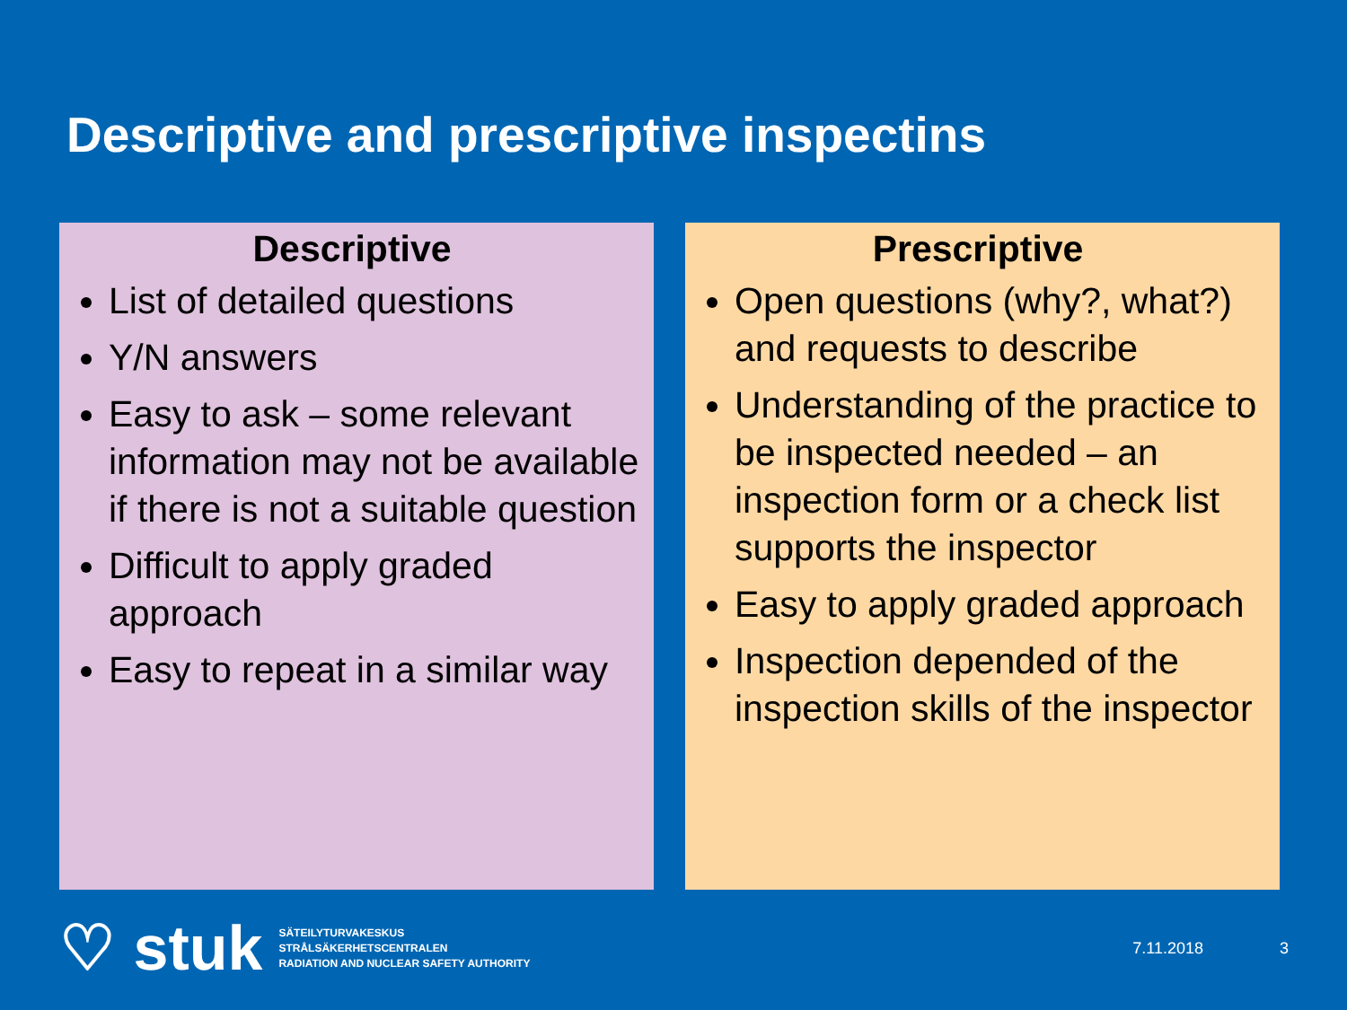Descriptive and prescriptive inspectins
Descriptive
List of detailed questions
Y/N answers
Easy to ask – some relevant information may not be available if there is not a suitable question
Difficult to apply graded approach
Easy to repeat in a similar way
Prescriptive
Open questions (why?, what?) and requests to describe
Understanding of the practice to be inspected needed – an inspection form or a check list supports the inspector
Easy to apply graded approach
Inspection depended of the inspection skills of the inspector
♡ stuk
SÄTEILYTURVAKESKUS
STRÅLSÄKERHETSCENTRALEN
RADIATION AND NUCLEAR SAFETY AUTHORITY
7.11.2018 3